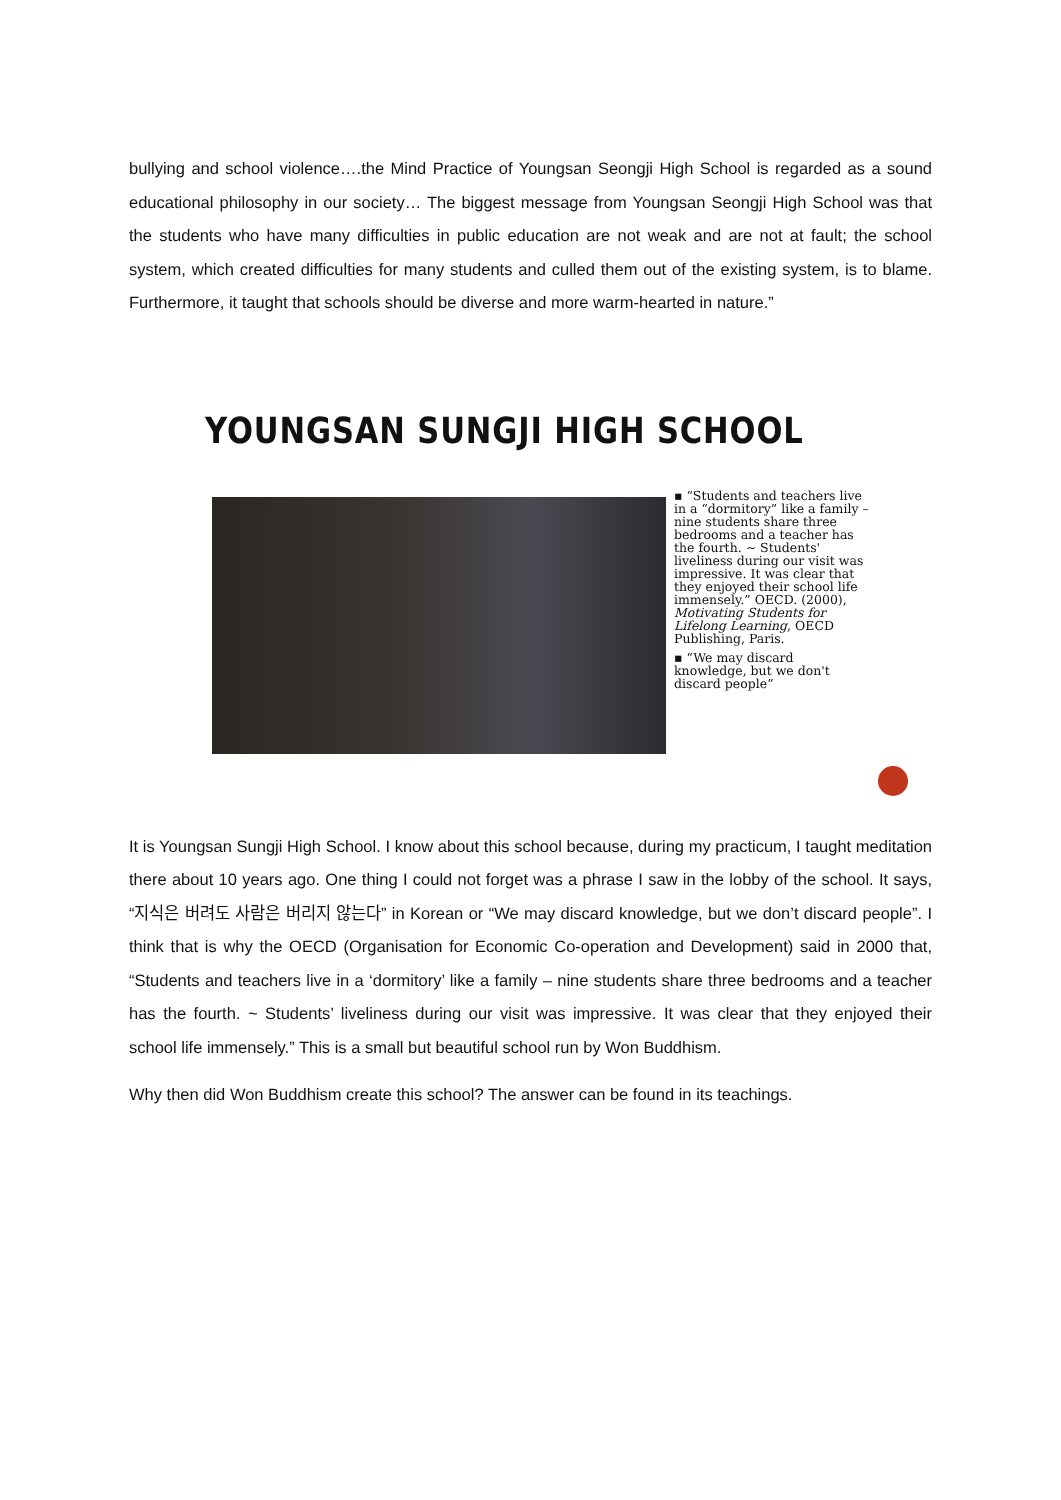bullying and school violence….the Mind Practice of Youngsan Seongji High School is regarded as a sound educational philosophy in our society… The biggest message from Youngsan Seongji High School was that the students who have many difficulties in public education are not weak and are not at fault; the school system, which created difficulties for many students and culled them out of the existing system, is to blame. Furthermore, it taught that schools should be diverse and more warm-hearted in nature.”
YOUNGSAN SUNGJI HIGH SCHOOL
▪ “Students and teachers live in a “dormitory” like a family – nine students share three bedrooms and a teacher has the fourth. ~ Students' liveliness during our visit was impressive. It was clear that they enjoyed their school life immensely.” OECD. (2000), Motivating Students for Lifelong Learning, OECD Publishing, Paris.
▪ “We may discard knowledge, but we don't discard people”
It is Youngsan Sungji High School. I know about this school because, during my practicum, I taught meditation there about 10 years ago. One thing I could not forget was a phrase I saw in the lobby of the school. It says, “지식은 버려도 사람은 버리지 않는다” in Korean or “We may discard knowledge, but we don’t discard people”. I think that is why the OECD (Organisation for Economic Co-operation and Development) said in 2000 that, “Students and teachers live in a ‘dormitory’ like a family – nine students share three bedrooms and a teacher has the fourth. ~ Students’ liveliness during our visit was impressive. It was clear that they enjoyed their school life immensely.” This is a small but beautiful school run by Won Buddhism.
Why then did Won Buddhism create this school? The answer can be found in its teachings.